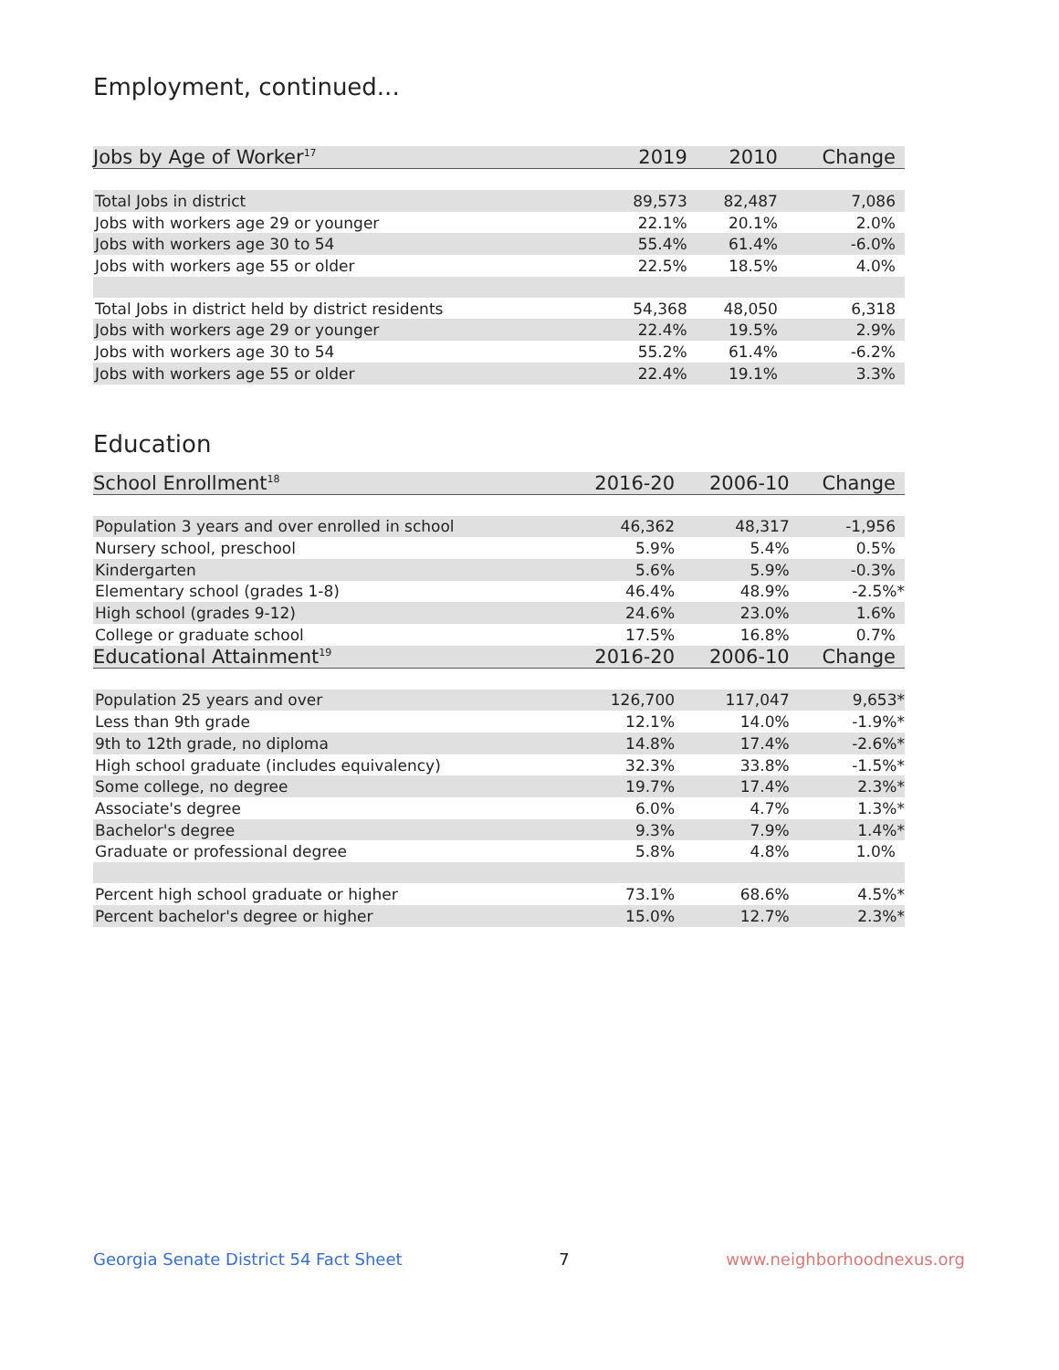Employment, continued...
| Jobs by Age of Worker<sup>17</sup> | 2019 | 2010 | Change |
| --- | --- | --- | --- |
| Total Jobs in district | 89,573 | 82,487 | 7,086 |
| Jobs with workers age 29 or younger | 22.1% | 20.1% | 2.0% |
| Jobs with workers age 30 to 54 | 55.4% | 61.4% | -6.0% |
| Jobs with workers age 55 or older | 22.5% | 18.5% | 4.0% |
| Total Jobs in district held by district residents | 54,368 | 48,050 | 6,318 |
| Jobs with workers age 29 or younger | 22.4% | 19.5% | 2.9% |
| Jobs with workers age 30 to 54 | 55.2% | 61.4% | -6.2% |
| Jobs with workers age 55 or older | 22.4% | 19.1% | 3.3% |
Education
| School Enrollment<sup>18</sup> | 2016-20 | 2006-10 | Change |
| --- | --- | --- | --- |
| Population 3 years and over enrolled in school | 46,362 | 48,317 | -1,956 |
| Nursery school, preschool | 5.9% | 5.4% | 0.5% |
| Kindergarten | 5.6% | 5.9% | -0.3% |
| Elementary school (grades 1-8) | 46.4% | 48.9% | -2.5%* |
| High school (grades 9-12) | 24.6% | 23.0% | 1.6% |
| College or graduate school | 17.5% | 16.8% | 0.7% |
| Educational Attainment<sup>19</sup> | 2016-20 | 2006-10 | Change |
| Population 25 years and over | 126,700 | 117,047 | 9,653* |
| Less than 9th grade | 12.1% | 14.0% | -1.9%* |
| 9th to 12th grade, no diploma | 14.8% | 17.4% | -2.6%* |
| High school graduate (includes equivalency) | 32.3% | 33.8% | -1.5%* |
| Some college, no degree | 19.7% | 17.4% | 2.3%* |
| Associate's degree | 6.0% | 4.7% | 1.3%* |
| Bachelor's degree | 9.3% | 7.9% | 1.4%* |
| Graduate or professional degree | 5.8% | 4.8% | 1.0% |
| Percent high school graduate or higher | 73.1% | 68.6% | 4.5%* |
| Percent bachelor's degree or higher | 15.0% | 12.7% | 2.3%* |
Georgia Senate District 54 Fact Sheet 7 www.neighborhoodnexus.org